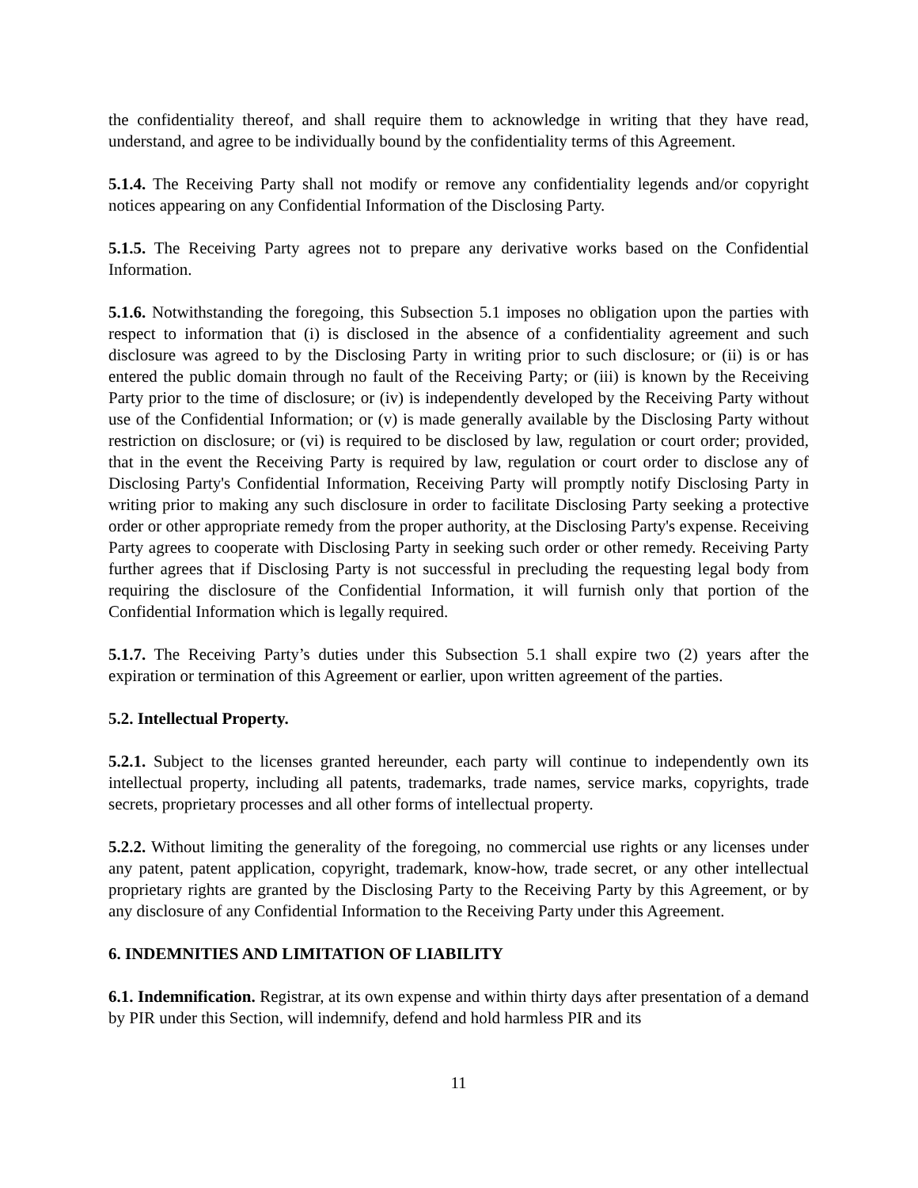the confidentiality thereof, and shall require them to acknowledge in writing that they have read, understand, and agree to be individually bound by the confidentiality terms of this Agreement.
5.1.4. The Receiving Party shall not modify or remove any confidentiality legends and/or copyright notices appearing on any Confidential Information of the Disclosing Party.
5.1.5. The Receiving Party agrees not to prepare any derivative works based on the Confidential Information.
5.1.6. Notwithstanding the foregoing, this Subsection 5.1 imposes no obligation upon the parties with respect to information that (i) is disclosed in the absence of a confidentiality agreement and such disclosure was agreed to by the Disclosing Party in writing prior to such disclosure; or (ii) is or has entered the public domain through no fault of the Receiving Party; or (iii) is known by the Receiving Party prior to the time of disclosure; or (iv) is independently developed by the Receiving Party without use of the Confidential Information; or (v) is made generally available by the Disclosing Party without restriction on disclosure; or (vi) is required to be disclosed by law, regulation or court order; provided, that in the event the Receiving Party is required by law, regulation or court order to disclose any of Disclosing Party's Confidential Information, Receiving Party will promptly notify Disclosing Party in writing prior to making any such disclosure in order to facilitate Disclosing Party seeking a protective order or other appropriate remedy from the proper authority, at the Disclosing Party's expense. Receiving Party agrees to cooperate with Disclosing Party in seeking such order or other remedy. Receiving Party further agrees that if Disclosing Party is not successful in precluding the requesting legal body from requiring the disclosure of the Confidential Information, it will furnish only that portion of the Confidential Information which is legally required.
5.1.7. The Receiving Party’s duties under this Subsection 5.1 shall expire two (2) years after the expiration or termination of this Agreement or earlier, upon written agreement of the parties.
5.2. Intellectual Property.
5.2.1. Subject to the licenses granted hereunder, each party will continue to independently own its intellectual property, including all patents, trademarks, trade names, service marks, copyrights, trade secrets, proprietary processes and all other forms of intellectual property.
5.2.2. Without limiting the generality of the foregoing, no commercial use rights or any licenses under any patent, patent application, copyright, trademark, know-how, trade secret, or any other intellectual proprietary rights are granted by the Disclosing Party to the Receiving Party by this Agreement, or by any disclosure of any Confidential Information to the Receiving Party under this Agreement.
6. INDEMNITIES AND LIMITATION OF LIABILITY
6.1. Indemnification. Registrar, at its own expense and within thirty days after presentation of a demand by PIR under this Section, will indemnify, defend and hold harmless PIR and its
11